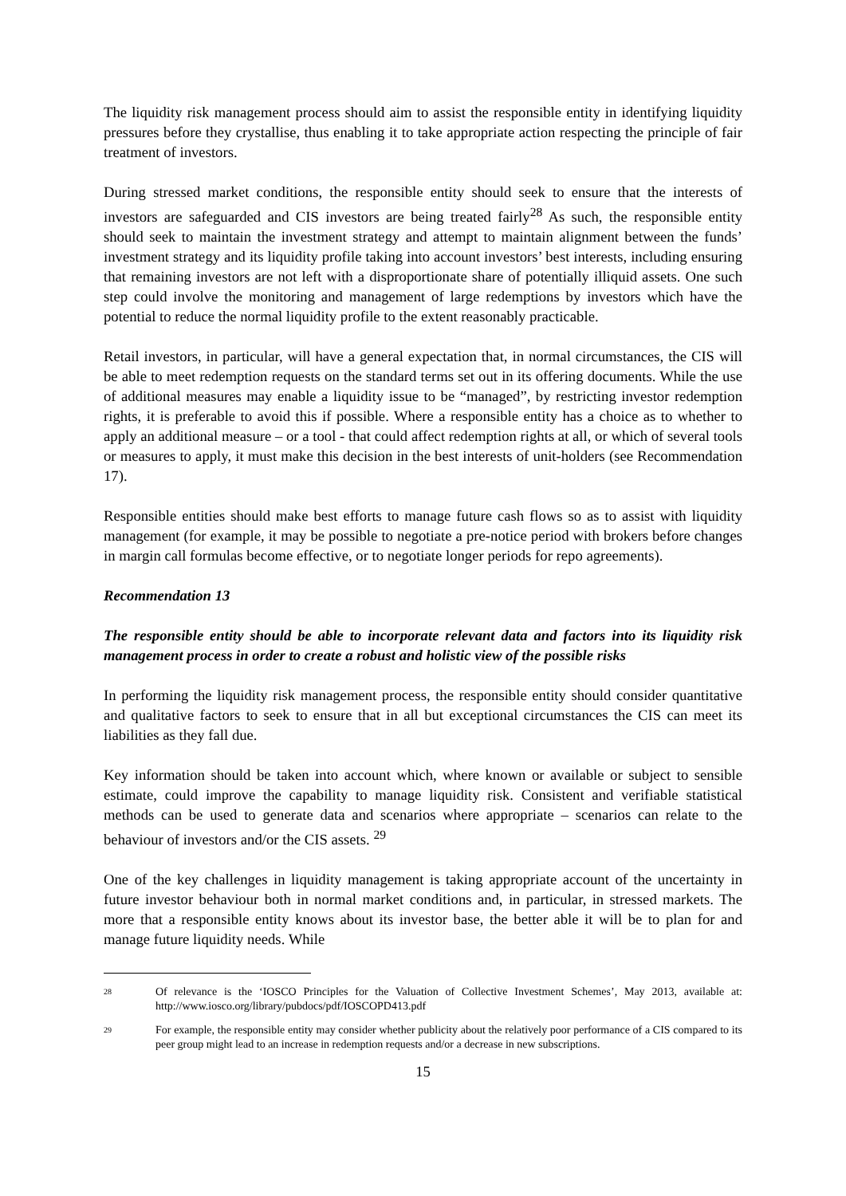The liquidity risk management process should aim to assist the responsible entity in identifying liquidity pressures before they crystallise, thus enabling it to take appropriate action respecting the principle of fair treatment of investors.
During stressed market conditions, the responsible entity should seek to ensure that the interests of investors are safeguarded and CIS investors are being treated fairly<sup>28</sup> As such, the responsible entity should seek to maintain the investment strategy and attempt to maintain alignment between the funds’ investment strategy and its liquidity profile taking into account investors’ best interests, including ensuring that remaining investors are not left with a disproportionate share of potentially illiquid assets. One such step could involve the monitoring and management of large redemptions by investors which have the potential to reduce the normal liquidity profile to the extent reasonably practicable.
Retail investors, in particular, will have a general expectation that, in normal circumstances, the CIS will be able to meet redemption requests on the standard terms set out in its offering documents. While the use of additional measures may enable a liquidity issue to be “managed”, by restricting investor redemption rights, it is preferable to avoid this if possible. Where a responsible entity has a choice as to whether to apply an additional measure – or a tool - that could affect redemption rights at all, or which of several tools or measures to apply, it must make this decision in the best interests of unit-holders (see Recommendation 17).
Responsible entities should make best efforts to manage future cash flows so as to assist with liquidity management (for example, it may be possible to negotiate a pre-notice period with brokers before changes in margin call formulas become effective, or to negotiate longer periods for repo agreements).
Recommendation 13
The responsible entity should be able to incorporate relevant data and factors into its liquidity risk management process in order to create a robust and holistic view of the possible risks
In performing the liquidity risk management process, the responsible entity should consider quantitative and qualitative factors to seek to ensure that in all but exceptional circumstances the CIS can meet its liabilities as they fall due.
Key information should be taken into account which, where known or available or subject to sensible estimate, could improve the capability to manage liquidity risk. Consistent and verifiable statistical methods can be used to generate data and scenarios where appropriate – scenarios can relate to the behaviour of investors and/or the CIS assets. <sup>29</sup>
One of the key challenges in liquidity management is taking appropriate account of the uncertainty in future investor behaviour both in normal market conditions and, in particular, in stressed markets. The more that a responsible entity knows about its investor base, the better able it will be to plan for and manage future liquidity needs. While
<sup>28</sup> Of relevance is the ‘IOSCO Principles for the Valuation of Collective Investment Schemes’, May 2013, available at: http://www.iosco.org/library/pubdocs/pdf/IOSCOPD413.pdf
<sup>29</sup> For example, the responsible entity may consider whether publicity about the relatively poor performance of a CIS compared to its peer group might lead to an increase in redemption requests and/or a decrease in new subscriptions.
15